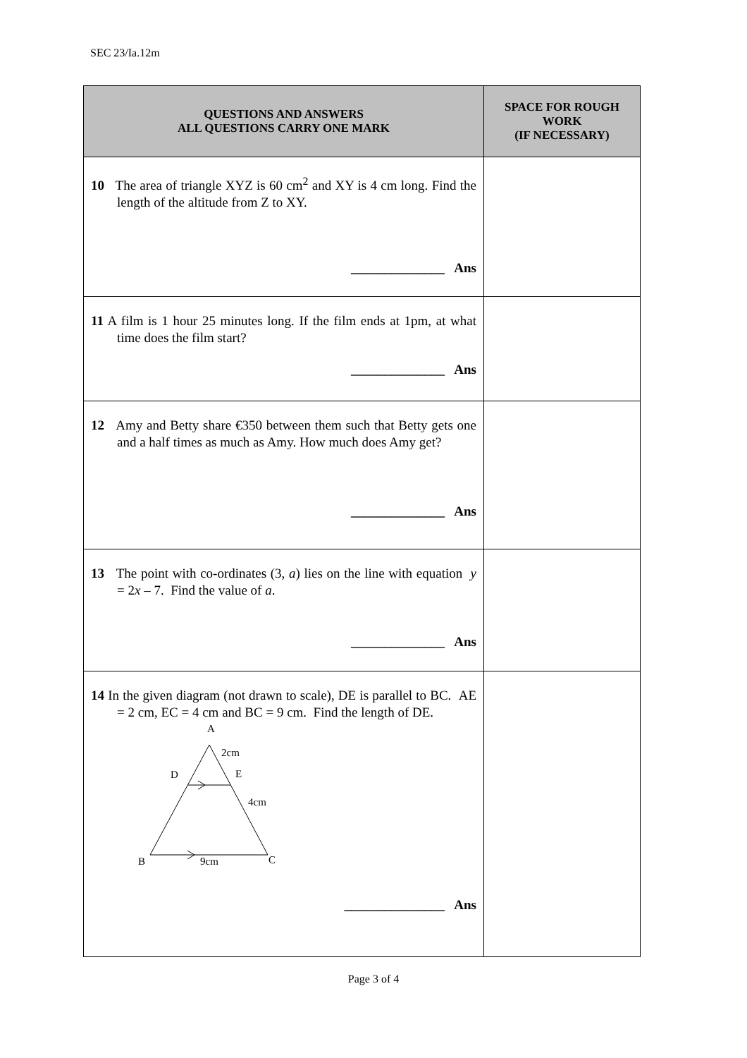SEC 23/Ia.12m
| QUESTIONS AND ANSWERS ALL QUESTIONS CARRY ONE MARK | SPACE FOR ROUGH WORK (IF NECESSARY) |
| --- | --- |
| 10 The area of triangle XYZ is 60 cm<sup>2</sup> and XY is 4 cm long. Find the length of the altitude from Z to XY. ______________ Ans | |
| 11 A film is 1 hour 25 minutes long. If the film ends at 1pm, at what time does the film start? ______________ Ans | |
| 12 Amy and Betty share €350 between them such that Betty gets one and a half times as much as Amy. How much does Amy get? ______________ Ans | |
| 13 The point with co-ordinates (3, a ) lies on the line with equation y = 2 x – 7. Find the value of a . ______________ Ans | |
| 14 In the given diagram (not drawn to scale), DE is parallel to BC. AE = 2 cm, EC = 4 cm and BC = 9 cm. Find the length of DE. A 2cm D E 4cm B 9cm C _______________ Ans | |
Page 3 of 4